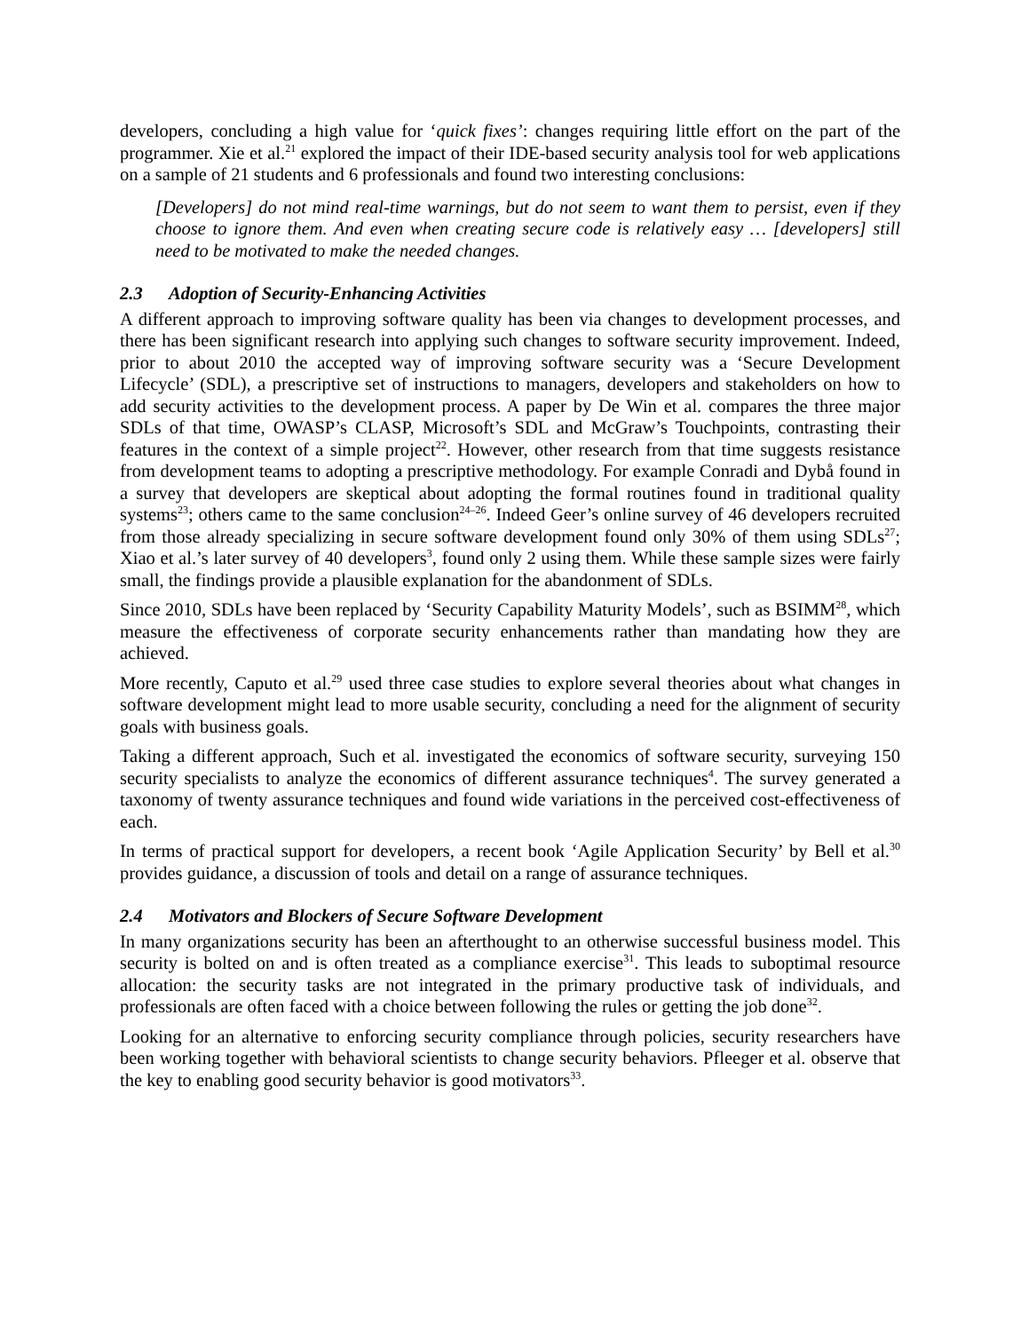developers, concluding a high value for ‘quick fixes’: changes requiring little effort on the part of the programmer. Xie et al.<sup>21</sup> explored the impact of their IDE-based security analysis tool for web applications on a sample of 21 students and 6 professionals and found two interesting conclusions:
[Developers] do not mind real-time warnings, but do not seem to want them to persist, even if they choose to ignore them. And even when creating secure code is relatively easy … [developers] still need to be motivated to make the needed changes.
2.3 Adoption of Security-Enhancing Activities
A different approach to improving software quality has been via changes to development processes, and there has been significant research into applying such changes to software security improvement. Indeed, prior to about 2010 the accepted way of improving software security was a ‘Secure Development Lifecycle’ (SDL), a prescriptive set of instructions to managers, developers and stakeholders on how to add security activities to the development process. A paper by De Win et al. compares the three major SDLs of that time, OWASP’s CLASP, Microsoft’s SDL and McGraw’s Touchpoints, contrasting their features in the context of a simple project<sup>22</sup>. However, other research from that time suggests resistance from development teams to adopting a prescriptive methodology. For example Conradi and Dybå found in a survey that developers are skeptical about adopting the formal routines found in traditional quality systems<sup>23</sup>; others came to the same conclusion<sup>24–26</sup>. Indeed Geer’s online survey of 46 developers recruited from those already specializing in secure software development found only 30% of them using SDLs<sup>27</sup>; Xiao et al.’s later survey of 40 developers<sup>3</sup>, found only 2 using them. While these sample sizes were fairly small, the findings provide a plausible explanation for the abandonment of SDLs.
Since 2010, SDLs have been replaced by ‘Security Capability Maturity Models’, such as BSIMM<sup>28</sup>, which measure the effectiveness of corporate security enhancements rather than mandating how they are achieved.
More recently, Caputo et al.<sup>29</sup> used three case studies to explore several theories about what changes in software development might lead to more usable security, concluding a need for the alignment of security goals with business goals.
Taking a different approach, Such et al. investigated the economics of software security, surveying 150 security specialists to analyze the economics of different assurance techniques<sup>4</sup>. The survey generated a taxonomy of twenty assurance techniques and found wide variations in the perceived cost-effectiveness of each.
In terms of practical support for developers, a recent book ‘Agile Application Security’ by Bell et al.<sup>30</sup> provides guidance, a discussion of tools and detail on a range of assurance techniques.
2.4 Motivators and Blockers of Secure Software Development
In many organizations security has been an afterthought to an otherwise successful business model. This security is bolted on and is often treated as a compliance exercise<sup>31</sup>. This leads to suboptimal resource allocation: the security tasks are not integrated in the primary productive task of individuals, and professionals are often faced with a choice between following the rules or getting the job done<sup>32</sup>.
Looking for an alternative to enforcing security compliance through policies, security researchers have been working together with behavioral scientists to change security behaviors. Pfleeger et al. observe that the key to enabling good security behavior is good motivators<sup>33</sup>.